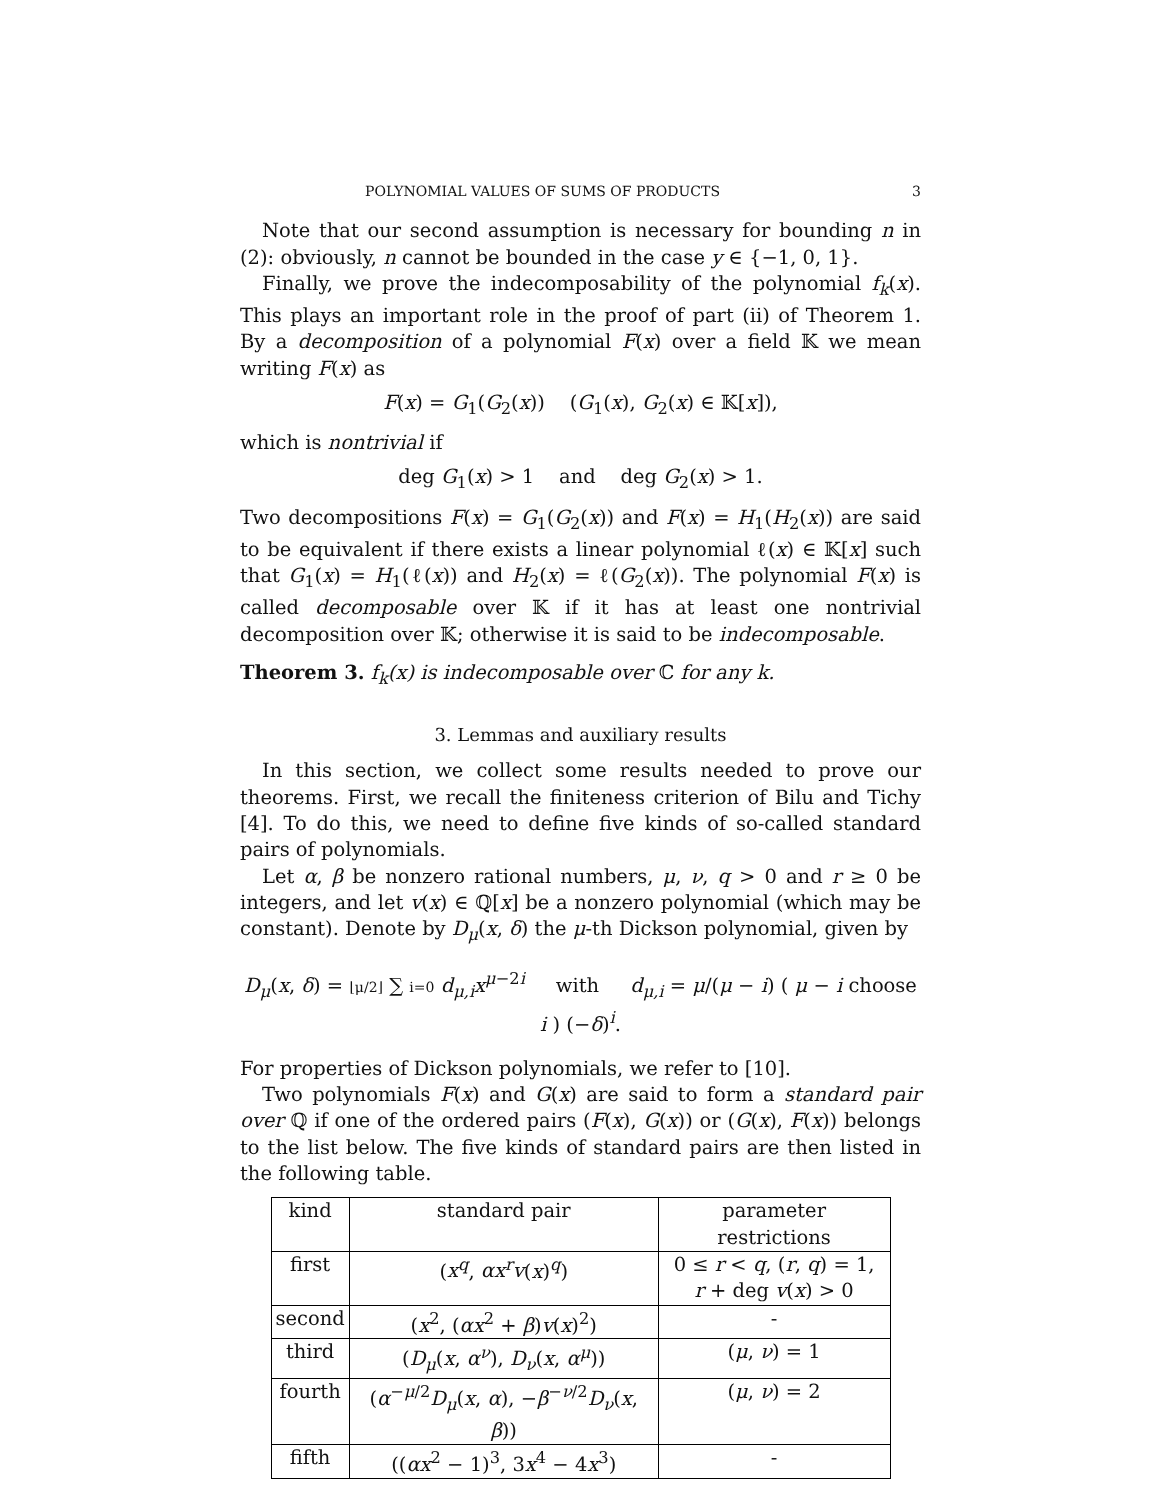POLYNOMIAL VALUES OF SUMS OF PRODUCTS 3
Note that our second assumption is necessary for bounding n in (2): obviously, n cannot be bounded in the case y ∈ {−1, 0, 1}.
Finally, we prove the indecomposability of the polynomial f<sub>k</sub>(x). This plays an important role in the proof of part (ii) of Theorem 1. By a decomposition of a polynomial F(x) over a field 𝕂 we mean writing F(x) as
F(x) = G<sub>1</sub>(G<sub>2</sub>(x)) (G<sub>1</sub>(x), G<sub>2</sub>(x) ∈ 𝕂[x]),
which is nontrivial if
deg G<sub>1</sub>(x) > 1 and deg G<sub>2</sub>(x) > 1.
Two decompositions F(x) = G<sub>1</sub>(G<sub>2</sub>(x)) and F(x) = H<sub>1</sub>(H<sub>2</sub>(x)) are said to be equivalent if there exists a linear polynomial ℓ(x) ∈ 𝕂[x] such that G<sub>1</sub>(x) = H<sub>1</sub>(ℓ(x)) and H<sub>2</sub>(x) = ℓ(G<sub>2</sub>(x)). The polynomial F(x) is called decomposable over 𝕂 if it has at least one nontrivial decomposition over 𝕂; otherwise it is said to be indecomposable.
Theorem 3. f<sub>k</sub>(x) is indecomposable over ℂ for any k.
3. Lemmas and auxiliary results
In this section, we collect some results needed to prove our theorems. First, we recall the finiteness criterion of Bilu and Tichy [4]. To do this, we need to define five kinds of so-called standard pairs of polynomials.
Let α, β be nonzero rational numbers, μ, ν, q > 0 and r ≥ 0 be integers, and let v(x) ∈ ℚ[x] be a nonzero polynomial (which may be constant). Denote by D<sub>μ</sub>(x, δ) the μ-th Dickson polynomial, given by
D<sub>μ</sub>(x, δ) = ⌊μ/2⌋ ∑ i=0 d<sub>μ,i</sub>x<sup>μ−2i</sup> with d<sub>μ,i</sub> = μ/(μ − i) ( μ − i choose i ) (−δ)<sup>i</sup>.
For properties of Dickson polynomials, we refer to [10].
Two polynomials F(x) and G(x) are said to form a standard pair over ℚ if one of the ordered pairs (F(x), G(x)) or (G(x), F(x)) belongs to the list below. The five kinds of standard pairs are then listed in the following table.
| kind | standard pair | parameter restrictions |
| --- | --- | --- |
| first | ( x<sup>q</sup> , αx<sup>r</sup>v ( x )<sup>q</sup>) | 0 ≤ r < q , ( r , q ) = 1, r + deg v ( x ) > 0 |
| second | ( x<sup>2</sup>, ( αx<sup>2</sup> + β ) v ( x )<sup>2</sup>) | - |
| third | ( D<sub>μ</sub> ( x , α<sup>ν</sup> ), D<sub>ν</sub> ( x , α<sup>μ</sup> )) | ( μ , ν ) = 1 |
| fourth | ( α<sup>−μ/2</sup> D<sub>μ</sub> ( x , α ), − β<sup>−ν/2</sup> D<sub>ν</sub> ( x , β )) | ( μ , ν ) = 2 |
| fifth | (( αx<sup>2</sup> − 1)<sup>3</sup>, 3 x<sup>4</sup> − 4 x<sup>3</sup>) | - |